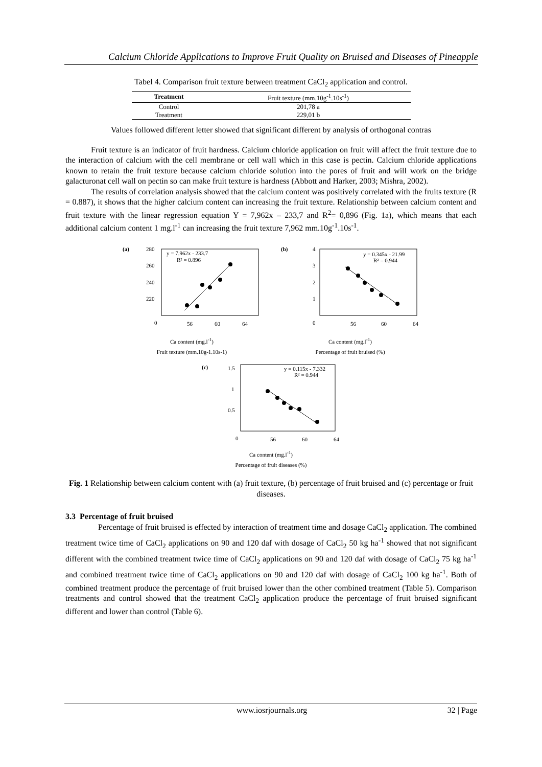Calcium Chloride Applications to Improve Fruit Quality on Bruised and Diseases of Pineapple
Tabel 4. Comparison fruit texture between treatment CaCl<sub>2</sub> application and control.
| Treatment | Fruit texture (mm.10g<sup>-1</sup>.10s<sup>-1</sup>) |
| --- | --- |
| Control | 201,78 a |
| Treatment | 229,01 b |
Values followed different letter showed that significant different by analysis of orthogonal contras
Fruit texture is an indicator of fruit hardness. Calcium chloride application on fruit will affect the fruit texture due to the interaction of calcium with the cell membrane or cell wall which in this case is pectin. Calcium chloride applications known to retain the fruit texture because calcium chloride solution into the pores of fruit and will work on the bridge galacturonat cell wall on pectin so can make fruit texture is hardness (Abbott and Harker, 2003; Mishra, 2002).
The results of correlation analysis showed that the calcium content was positively correlated with the fruits texture (R = 0.887), it shows that the higher calcium content can increasing the fruit texture. Relationship between calcium content and fruit texture with the linear regression equation Y = 7,962x – 233,7 and R<sup>2</sup>= 0,896 (Fig. 1a), which means that each additional calcium content 1 mg.l<sup>-1</sup> can increasing the fruit texture 7,962 mm.10g<sup>-1</sup>.10s<sup>-1</sup>.
(a)
y = 7.962x - 233.7
R² = 0.896
280
260
240
220
0
56
60
64
Ca content (mg.l<sup>-1</sup>)
Fruit texture (mm.10g-1.10s-1)
(b)
y = 0.345x - 21.99
R² = 0.944
4
3
2
1
0
56
60
64
Ca content (mg.l<sup>-1</sup>)
Percentage of fruit bruised (%)
(c)
y = 0.115x - 7.332
R² = 0.944
1.5
1
0.5
0
56
60
64
Ca content (mg.l<sup>-1</sup>)
Percentage of fruit diseases (%)
Fig. 1 Relationship between calcium content with (a) fruit texture, (b) percentage of fruit bruised and (c) percentage or fruit diseases.
3.3 Percentage of fruit bruised
Percentage of fruit bruised is effected by interaction of treatment time and dosage CaCl<sub>2</sub> application. The combined treatment twice time of CaCl<sub>2</sub> applications on 90 and 120 daf with dosage of CaCl<sub>2</sub> 50 kg ha<sup>-1</sup> showed that not significant different with the combined treatment twice time of CaCl<sub>2</sub> applications on 90 and 120 daf with dosage of CaCl<sub>2</sub> 75 kg ha<sup>-1</sup> and combined treatment twice time of CaCl<sub>2</sub> applications on 90 and 120 daf with dosage of CaCl<sub>2</sub> 100 kg ha<sup>-1</sup>. Both of combined treatment produce the percentage of fruit bruised lower than the other combined treatment (Table 5). Comparison treatments and control showed that the treatment CaCl<sub>2</sub> application produce the percentage of fruit bruised significant different and lower than control (Table 6).
www.iosrjournals.org 32 | Page